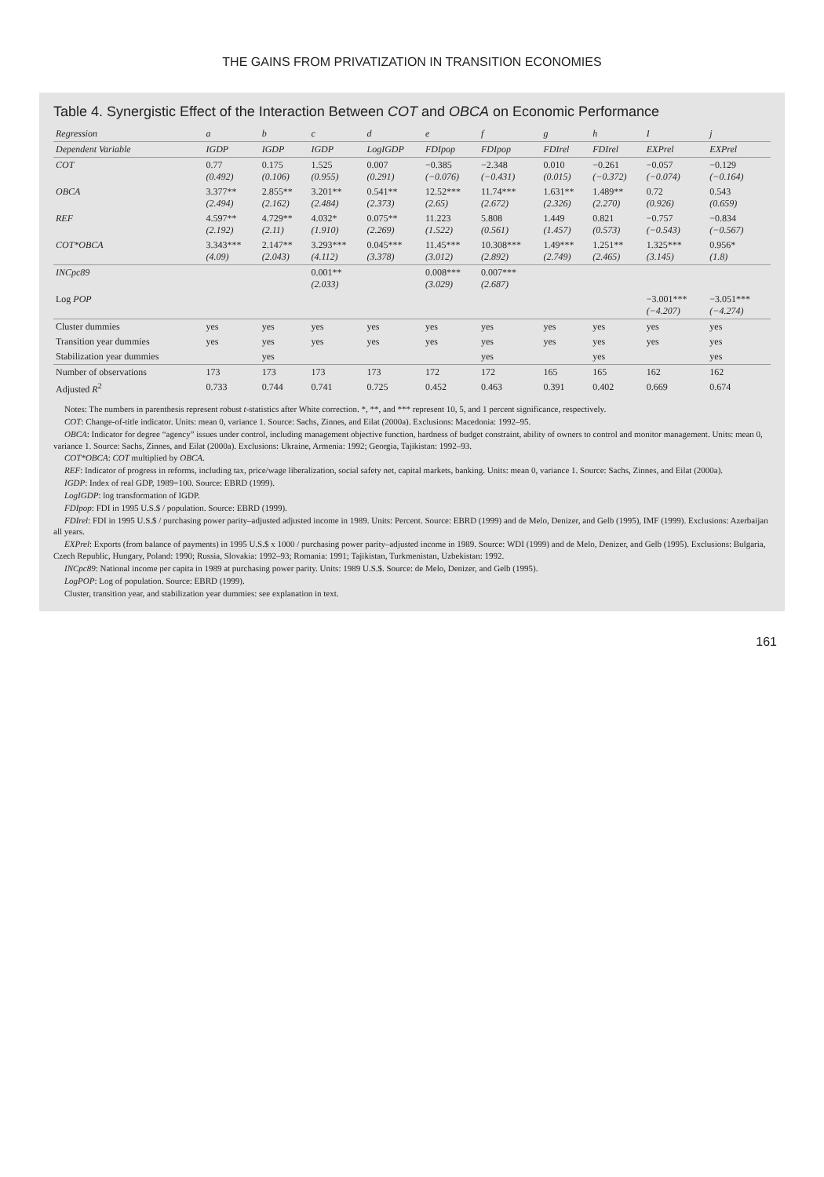THE GAINS FROM PRIVATIZATION IN TRANSITION ECONOMIES
Table 4. Synergistic Effect of the Interaction Between COT and OBCA on Economic Performance
| Regression | a | b | c | d | e | f | g | h | I | j |
| --- | --- | --- | --- | --- | --- | --- | --- | --- | --- | --- |
| Dependent Variable | IGDP | IGDP | IGDP | LogIGDP | FDIpop | FDIpop | FDIrel | FDIrel | EXPrel | EXPrel |
| COT | 0.77 (0.492) | 0.175 (0.106) | 1.525 (0.955) | 0.007 (0.291) | −0.385 (−0.076) | −2.348 (−0.431) | 0.010 (0.015) | −0.261 (−0.372) | −0.057 (−0.074) | −0.129 (−0.164) |
| OBCA | 3.377** (2.494) | 2.855** (2.162) | 3.201** (2.484) | 0.541** (2.373) | 12.52*** (2.65) | 11.74*** (2.672) | 1.631** (2.326) | 1.489** (2.270) | 0.72 (0.926) | 0.543 (0.659) |
| REF | 4.597** (2.192) | 4.729** (2.11) | 4.032* (1.910) | 0.075** (2.269) | 11.223 (1.522) | 5.808 (0.561) | 1.449 (1.457) | 0.821 (0.573) | −0.757 (−0.543) | −0.834 (−0.567) |
| COT*OBCA | 3.343*** (4.09) | 2.147** (2.043) | 3.293*** (4.112) | 0.045*** (3.378) | 11.45*** (3.012) | 10.308*** (2.892) | 1.49*** (2.749) | 1.251** (2.465) | 1.325*** (3.145) | 0.956* (1.8) |
| INCpc89 | | | 0.001** (2.033) | | 0.008*** (3.029) | 0.007*** (2.687) | | | | |
| Log POP | | | | | | | | | −3.001*** (−4.207) | −3.051*** (−4.274) |
| Cluster dummies | yes | yes | yes | yes | yes | yes | yes | yes | yes | yes |
| Transition year dummies | yes | yes | yes | yes | yes | yes | yes | yes | yes | yes |
| Stabilization year dummies | | yes | | | | yes | | yes | | yes |
| Number of observations | 173 | 173 | 173 | 173 | 172 | 172 | 165 | 165 | 162 | 162 |
| Adjusted R<sup>2</sup> | 0.733 | 0.744 | 0.741 | 0.725 | 0.452 | 0.463 | 0.391 | 0.402 | 0.669 | 0.674 |
Notes: The numbers in parenthesis represent robust t-statistics after White correction. *, **, and *** represent 10, 5, and 1 percent significance, respectively.
COT: Change-of-title indicator. Units: mean 0, variance 1. Source: Sachs, Zinnes, and Eilat (2000a). Exclusions: Macedonia: 1992–95.
OBCA: Indicator for degree “agency” issues under control, including management objective function, hardness of budget constraint, ability of owners to control and monitor management. Units: mean 0, variance 1. Source: Sachs, Zinnes, and Eilat (2000a). Exclusions: Ukraine, Armenia: 1992; Georgia, Tajikistan: 1992–93.
COT*OBCA: COT multiplied by OBCA.
REF: Indicator of progress in reforms, including tax, price/wage liberalization, social safety net, capital markets, banking. Units: mean 0, variance 1. Source: Sachs, Zinnes, and Eilat (2000a).
IGDP: Index of real GDP, 1989=100. Source: EBRD (1999).
LogIGDP: log transformation of IGDP.
FDIpop: FDI in 1995 U.S.$ / population. Source: EBRD (1999).
FDIrel: FDI in 1995 U.S.$ / purchasing power parity–adjusted adjusted income in 1989. Units: Percent. Source: EBRD (1999) and de Melo, Denizer, and Gelb (1995), IMF (1999). Exclusions: Azerbaijan all years.
EXPrel: Exports (from balance of payments) in 1995 U.S.$ x 1000 / purchasing power parity–adjusted income in 1989. Source: WDI (1999) and de Melo, Denizer, and Gelb (1995). Exclusions: Bulgaria, Czech Republic, Hungary, Poland: 1990; Russia, Slovakia: 1992–93; Romania: 1991; Tajikistan, Turkmenistan, Uzbekistan: 1992.
INCpc89: National income per capita in 1989 at purchasing power parity. Units: 1989 U.S.$. Source: de Melo, Denizer, and Gelb (1995).
LogPOP: Log of population. Source: EBRD (1999).
Cluster, transition year, and stabilization year dummies: see explanation in text.
161